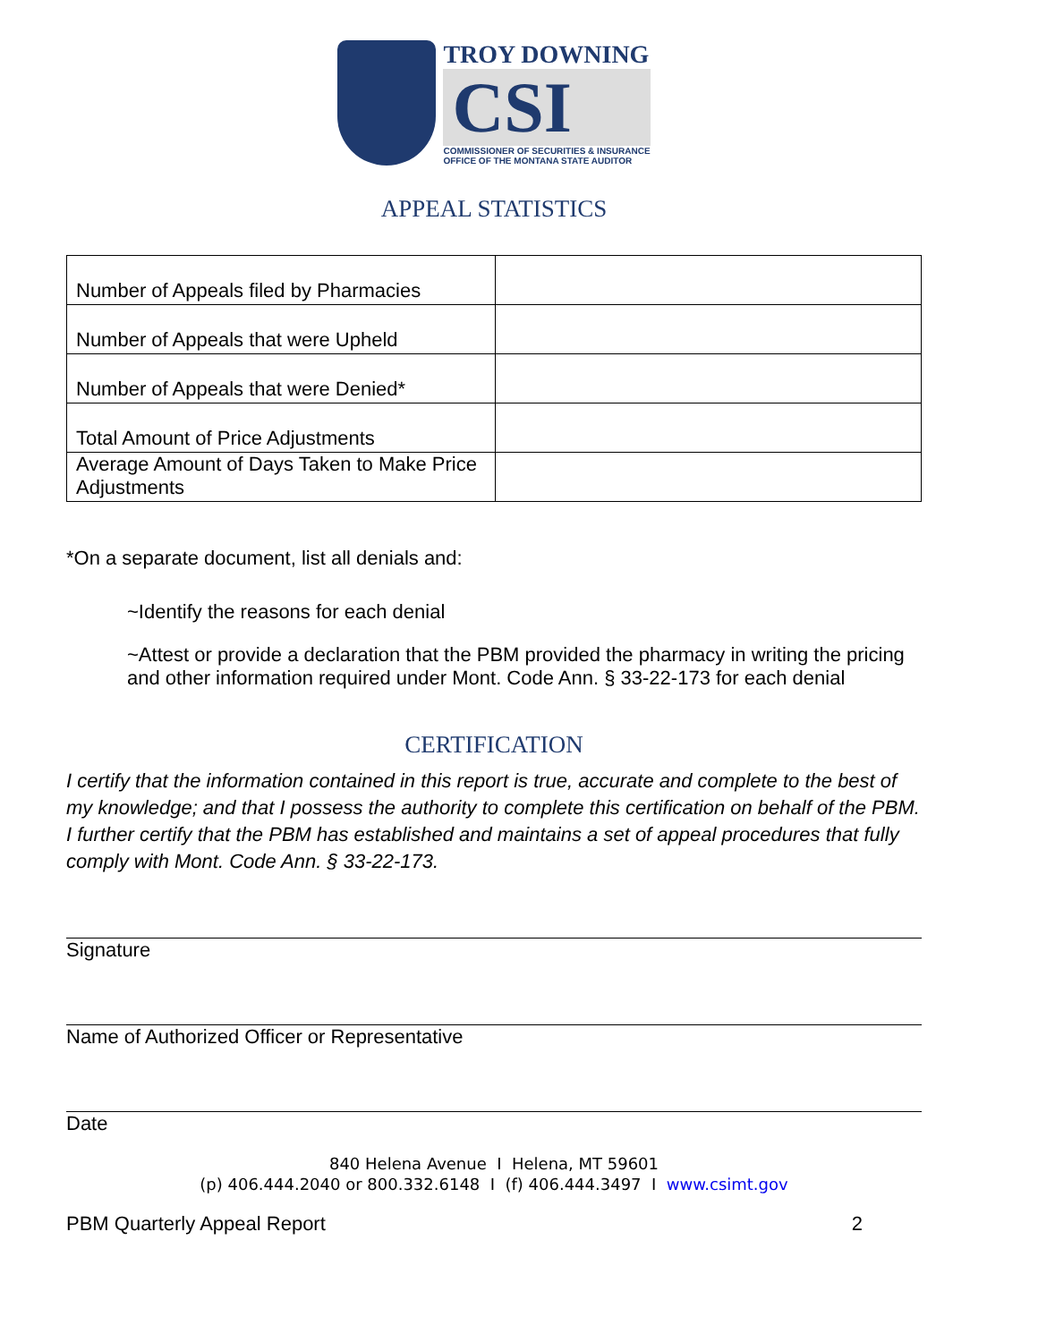TROY DOWNING
CSI
COMMISSIONER OF SECURITIES & INSURANCE
OFFICE OF THE MONTANA STATE AUDITOR
APPEAL STATISTICS
| Number of Appeals filed by Pharmacies | |
| Number of Appeals that were Upheld | |
| Number of Appeals that were Denied* | |
| Total Amount of Price Adjustments | |
| Average Amount of Days Taken to Make Price Adjustments | |
*On a separate document, list all denials and:
~Identify the reasons for each denial
~Attest or provide a declaration that the PBM provided the pharmacy in writing the pricing and other information required under Mont. Code Ann. § 33-22-173 for each denial
CERTIFICATION
I certify that the information contained in this report is true, accurate and complete to the best of my knowledge; and that I possess the authority to complete this certification on behalf of the PBM. I further certify that the PBM has established and maintains a set of appeal procedures that fully comply with Mont. Code Ann. § 33-22-173.
Signature
Name of Authorized Officer or Representative
Date
840 Helena Avenue I Helena, MT 59601
(p) 406.444.2040 or 800.332.6148 I (f) 406.444.3497 I www.csimt.gov
PBM Quarterly Appeal Report 2